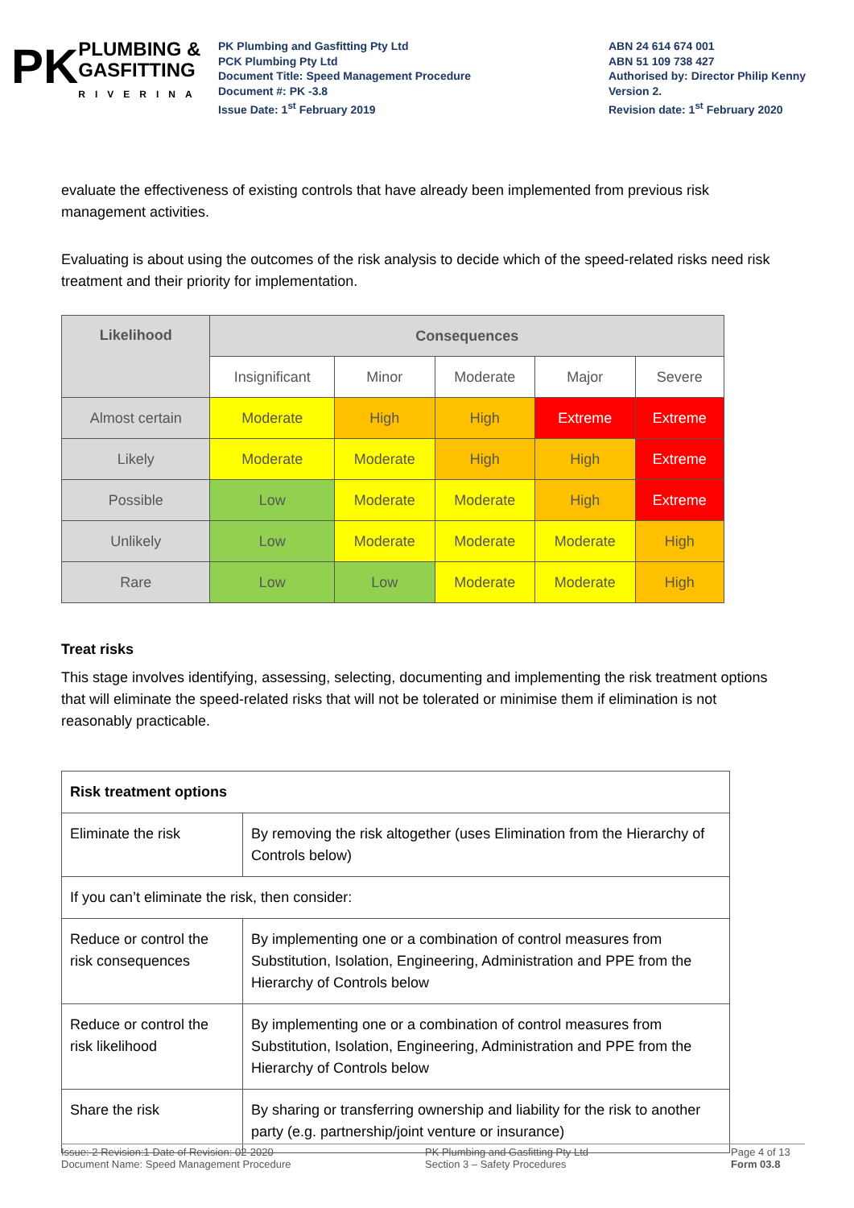PK PLUMBING &
GASFITTING
RIVERINA
PK Plumbing and Gasfitting Pty Ltd
PCK Plumbing Pty Ltd
Document Title: Speed Management Procedure
Document #: PK -3.8
Issue Date: 1<sup>st</sup> February 2019
ABN 24 614 674 001
ABN 51 109 738 427
Authorised by: Director Philip Kenny
Version 2.
Revision date: 1<sup>st</sup> February 2020
evaluate the effectiveness of existing controls that have already been implemented from previous risk management activities.
Evaluating is about using the outcomes of the risk analysis to decide which of the speed-related risks need risk treatment and their priority for implementation.
| Likelihood | Consequences | | | | |
| --- | --- | --- | --- | --- | --- |
| | Insignificant | Minor | Moderate | Major | Severe |
| Almost certain | Moderate | High | High | Extreme | Extreme |
| Likely | Moderate | Moderate | High | High | Extreme |
| Possible | Low | Moderate | Moderate | High | Extreme |
| Unlikely | Low | Moderate | Moderate | Moderate | High |
| Rare | Low | Low | Moderate | Moderate | High |
Treat risks
This stage involves identifying, assessing, selecting, documenting and implementing the risk treatment options that will eliminate the speed-related risks that will not be tolerated or minimise them if elimination is not reasonably practicable.
| Risk treatment options | |
| Eliminate the risk | By removing the risk altogether (uses Elimination from the Hierarchy of Controls below) |
| If you can’t eliminate the risk, then consider: | |
| Reduce or control the risk consequences | By implementing one or a combination of control measures from Substitution, Isolation, Engineering, Administration and PPE from the Hierarchy of Controls below |
| Reduce or control the risk likelihood | By implementing one or a combination of control measures from Substitution, Isolation, Engineering, Administration and PPE from the Hierarchy of Controls below |
| Share the risk | By sharing or transferring ownership and liability for the risk to another party (e.g. partnership/joint venture or insurance) |
Issue: 2 Revision:1 Date of Revision: 02-2020
Document Name: Speed Management Procedure
PK Plumbing and Gasfitting Pty Ltd
Section 3 – Safety Procedures
Page 4 of 13
Form 03.8